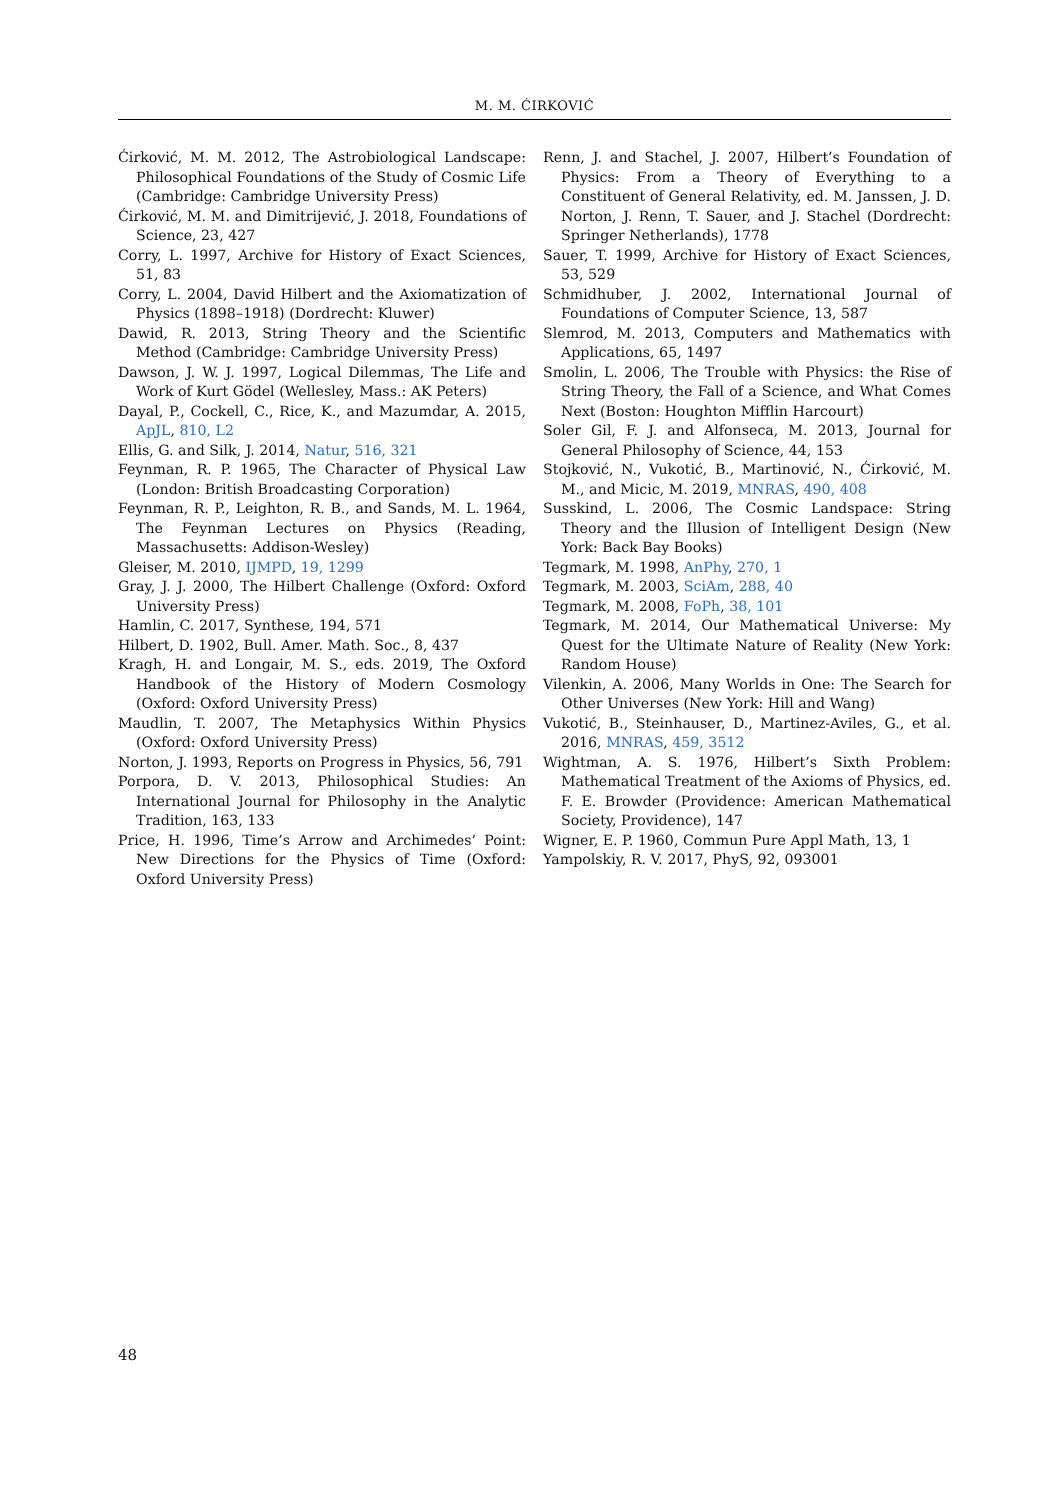M. M. ĆIRKOVIĆ
Ćirković, M. M. 2012, The Astrobiological Landscape: Philosophical Foundations of the Study of Cosmic Life (Cambridge: Cambridge University Press)
Ćirković, M. M. and Dimitrijević, J. 2018, Foundations of Science, 23, 427
Corry, L. 1997, Archive for History of Exact Sciences, 51, 83
Corry, L. 2004, David Hilbert and the Axiomatization of Physics (1898–1918) (Dordrecht: Kluwer)
Dawid, R. 2013, String Theory and the Scientific Method (Cambridge: Cambridge University Press)
Dawson, J. W. J. 1997, Logical Dilemmas, The Life and Work of Kurt Gödel (Wellesley, Mass.: AK Peters)
Dayal, P., Cockell, C., Rice, K., and Mazumdar, A. 2015, ApJL, 810, L2
Ellis, G. and Silk, J. 2014, Natur, 516, 321
Feynman, R. P. 1965, The Character of Physical Law (London: British Broadcasting Corporation)
Feynman, R. P., Leighton, R. B., and Sands, M. L. 1964, The Feynman Lectures on Physics (Reading, Massachusetts: Addison-Wesley)
Gleiser, M. 2010, IJMPD, 19, 1299
Gray, J. J. 2000, The Hilbert Challenge (Oxford: Oxford University Press)
Hamlin, C. 2017, Synthese, 194, 571
Hilbert, D. 1902, Bull. Amer. Math. Soc., 8, 437
Kragh, H. and Longair, M. S., eds. 2019, The Oxford Handbook of the History of Modern Cosmology (Oxford: Oxford University Press)
Maudlin, T. 2007, The Metaphysics Within Physics (Oxford: Oxford University Press)
Norton, J. 1993, Reports on Progress in Physics, 56, 791
Porpora, D. V. 2013, Philosophical Studies: An International Journal for Philosophy in the Analytic Tradition, 163, 133
Price, H. 1996, Time’s Arrow and Archimedes’ Point: New Directions for the Physics of Time (Oxford: Oxford University Press)
Renn, J. and Stachel, J. 2007, Hilbert’s Foundation of Physics: From a Theory of Everything to a Constituent of General Relativity, ed. M. Janssen, J. D. Norton, J. Renn, T. Sauer, and J. Stachel (Dordrecht: Springer Netherlands), 1778
Sauer, T. 1999, Archive for History of Exact Sciences, 53, 529
Schmidhuber, J. 2002, International Journal of Foundations of Computer Science, 13, 587
Slemrod, M. 2013, Computers and Mathematics with Applications, 65, 1497
Smolin, L. 2006, The Trouble with Physics: the Rise of String Theory, the Fall of a Science, and What Comes Next (Boston: Houghton Mifflin Harcourt)
Soler Gil, F. J. and Alfonseca, M. 2013, Journal for General Philosophy of Science, 44, 153
Stojković, N., Vukotić, B., Martinović, N., Ćirković, M. M., and Micic, M. 2019, MNRAS, 490, 408
Susskind, L. 2006, The Cosmic Landspace: String Theory and the Illusion of Intelligent Design (New York: Back Bay Books)
Tegmark, M. 1998, AnPhy, 270, 1
Tegmark, M. 2003, SciAm, 288, 40
Tegmark, M. 2008, FoPh, 38, 101
Tegmark, M. 2014, Our Mathematical Universe: My Quest for the Ultimate Nature of Reality (New York: Random House)
Vilenkin, A. 2006, Many Worlds in One: The Search for Other Universes (New York: Hill and Wang)
Vukotić, B., Steinhauser, D., Martinez-Aviles, G., et al. 2016, MNRAS, 459, 3512
Wightman, A. S. 1976, Hilbert’s Sixth Problem: Mathematical Treatment of the Axioms of Physics, ed. F. E. Browder (Providence: American Mathematical Society, Providence), 147
Wigner, E. P. 1960, Commun Pure Appl Math, 13, 1
Yampolskiy, R. V. 2017, PhyS, 92, 093001
48